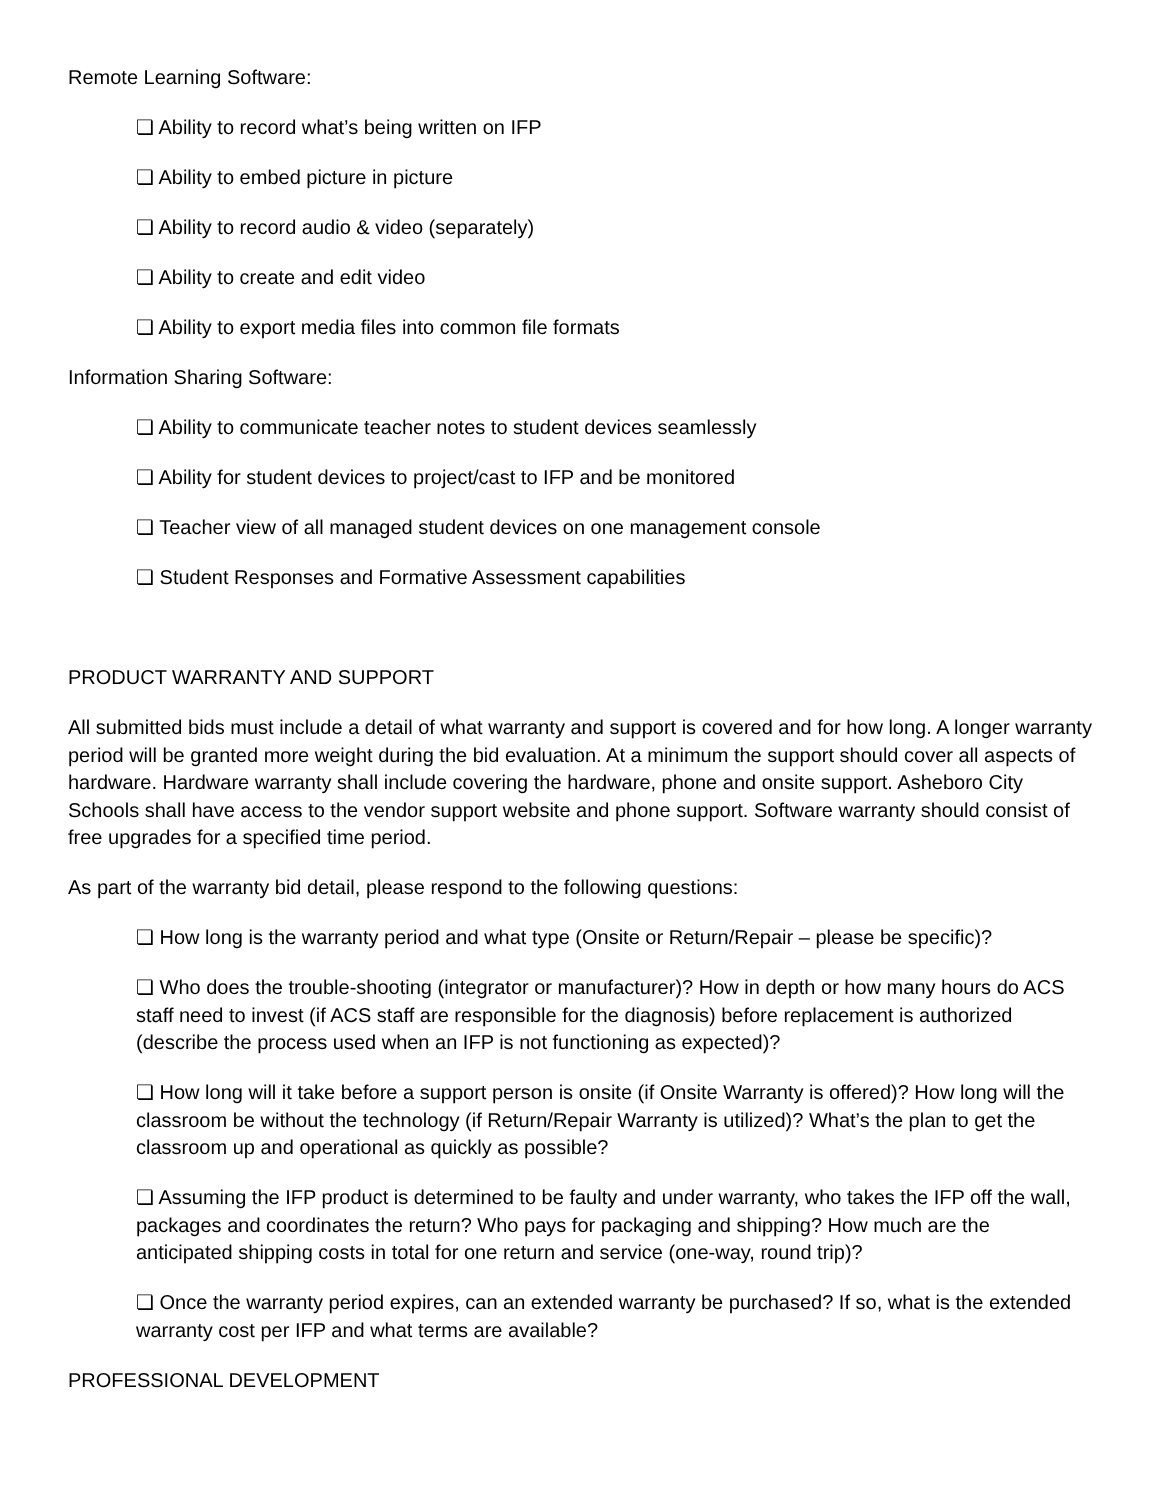Remote Learning Software:
❏ Ability to record what’s being written on IFP
❏ Ability to embed picture in picture
❏ Ability to record audio & video (separately)
❏ Ability to create and edit video
❏ Ability to export media files into common file formats
Information Sharing Software:
❏ Ability to communicate teacher notes to student devices seamlessly
❏ Ability for student devices to project/cast to IFP and be monitored
❏ Teacher view of all managed student devices on one management console
❏ Student Responses and Formative Assessment capabilities
PRODUCT WARRANTY AND SUPPORT
All submitted bids must include a detail of what warranty and support is covered and for how long. A longer warranty period will be granted more weight during the bid evaluation. At a minimum the support should cover all aspects of hardware. Hardware warranty shall include covering the hardware, phone and onsite support. Asheboro City Schools shall have access to the vendor support website and phone support. Software warranty should consist of free upgrades for a specified time period.
As part of the warranty bid detail, please respond to the following questions:
❏ How long is the warranty period and what type (Onsite or Return/Repair – please be specific)?
❏ Who does the trouble-shooting (integrator or manufacturer)? How in depth or how many hours do ACS staff need to invest (if ACS staff are responsible for the diagnosis) before replacement is authorized (describe the process used when an IFP is not functioning as expected)?
❏ How long will it take before a support person is onsite (if Onsite Warranty is offered)? How long will the classroom be without the technology (if Return/Repair Warranty is utilized)? What’s the plan to get the classroom up and operational as quickly as possible?
❏ Assuming the IFP product is determined to be faulty and under warranty, who takes the IFP off the wall, packages and coordinates the return? Who pays for packaging and shipping? How much are the anticipated shipping costs in total for one return and service (one-way, round trip)?
❏ Once the warranty period expires, can an extended warranty be purchased? If so, what is the extended warranty cost per IFP and what terms are available?
PROFESSIONAL DEVELOPMENT